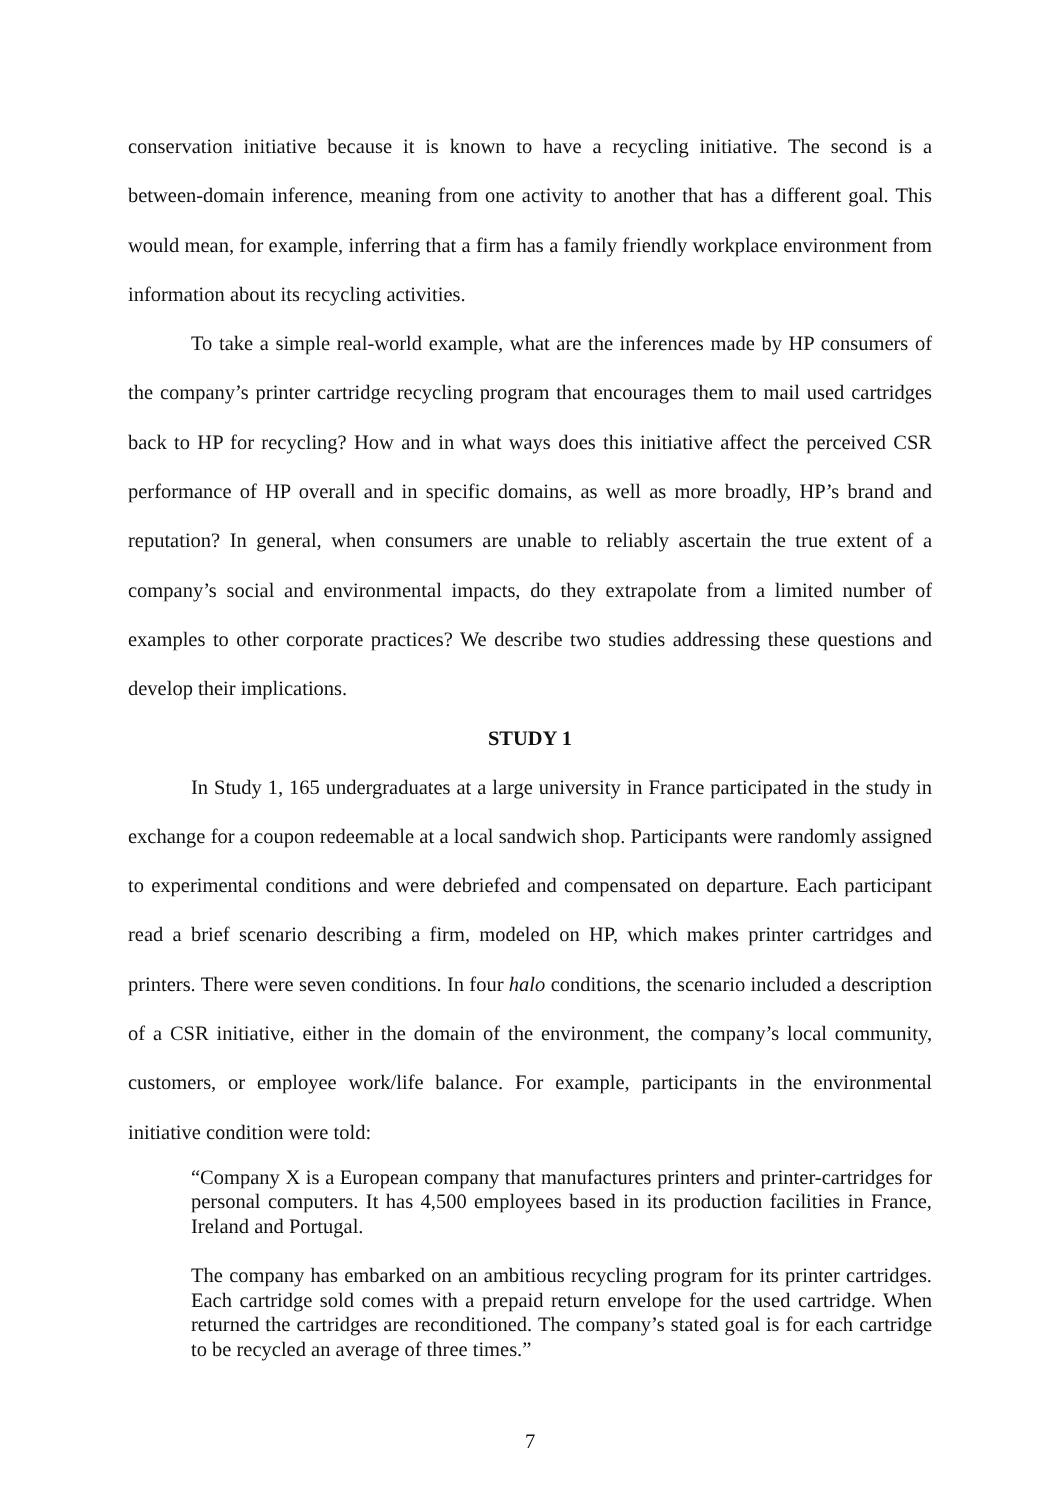conservation initiative because it is known to have a recycling initiative. The second is a between-domain inference, meaning from one activity to another that has a different goal. This would mean, for example, inferring that a firm has a family friendly workplace environment from information about its recycling activities.
To take a simple real-world example, what are the inferences made by HP consumers of the company’s printer cartridge recycling program that encourages them to mail used cartridges back to HP for recycling? How and in what ways does this initiative affect the perceived CSR performance of HP overall and in specific domains, as well as more broadly, HP’s brand and reputation? In general, when consumers are unable to reliably ascertain the true extent of a company’s social and environmental impacts, do they extrapolate from a limited number of examples to other corporate practices? We describe two studies addressing these questions and develop their implications.
STUDY 1
In Study 1, 165 undergraduates at a large university in France participated in the study in exchange for a coupon redeemable at a local sandwich shop. Participants were randomly assigned to experimental conditions and were debriefed and compensated on departure. Each participant read a brief scenario describing a firm, modeled on HP, which makes printer cartridges and printers. There were seven conditions. In four halo conditions, the scenario included a description of a CSR initiative, either in the domain of the environment, the company’s local community, customers, or employee work/life balance. For example, participants in the environmental initiative condition were told:
“Company X is a European company that manufactures printers and printer-cartridges for personal computers. It has 4,500 employees based in its production facilities in France, Ireland and Portugal.
The company has embarked on an ambitious recycling program for its printer cartridges. Each cartridge sold comes with a prepaid return envelope for the used cartridge. When returned the cartridges are reconditioned. The company’s stated goal is for each cartridge to be recycled an average of three times.”
7